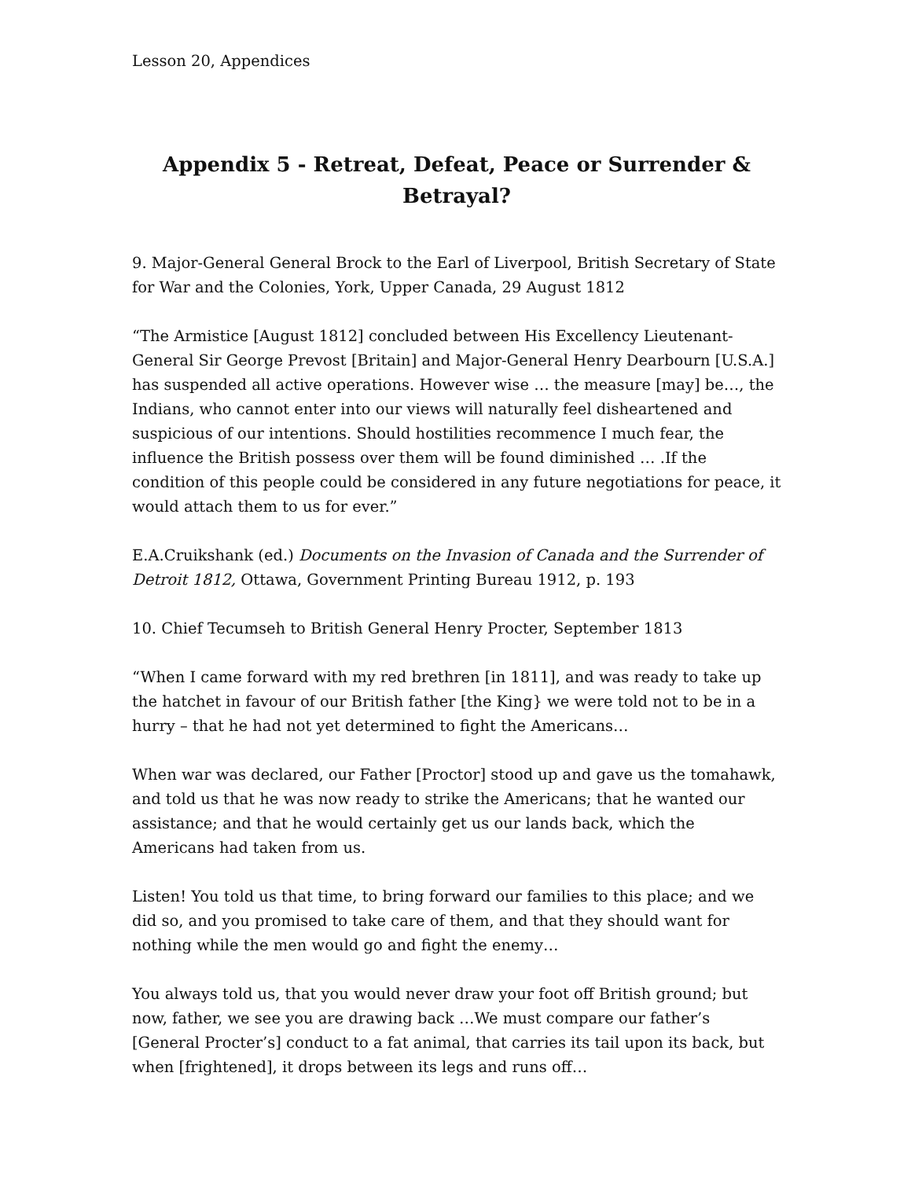Lesson 20, Appendices
Appendix 5 - Retreat, Defeat, Peace or Surrender & Betrayal?
9. Major-General General Brock to the Earl of Liverpool, British Secretary of State for War and the Colonies, York, Upper Canada, 29 August 1812
“The Armistice [August 1812] concluded between His Excellency Lieutenant-General Sir George Prevost [Britain] and Major-General Henry Dearbourn [U.S.A.] has suspended all active operations. However wise … the measure [may] be…, the Indians, who cannot enter into our views will naturally feel disheartened and suspicious of our intentions. Should hostilities recommence I much fear, the influence the British possess over them will be found diminished … .If the condition of this people could be considered in any future negotiations for peace, it would attach them to us for ever.”
E.A.Cruikshank (ed.) Documents on the Invasion of Canada and the Surrender of Detroit 1812, Ottawa, Government Printing Bureau 1912, p. 193
10. Chief Tecumseh to British General Henry Procter, September 1813
“When I came forward with my red brethren [in 1811], and was ready to take up the hatchet in favour of our British father [the King} we were told not to be in a hurry – that he had not yet determined to fight the Americans…
When war was declared, our Father [Proctor] stood up and gave us the tomahawk, and told us that he was now ready to strike the Americans; that he wanted our assistance; and that he would certainly get us our lands back, which the Americans had taken from us.
Listen! You told us that time, to bring forward our families to this place; and we did so, and you promised to take care of them, and that they should want for nothing while the men would go and fight the enemy…
You always told us, that you would never draw your foot off British ground; but now, father, we see you are drawing back …We must compare our father’s [General Procter’s] conduct to a fat animal, that carries its tail upon its back, but when [frightened], it drops between its legs and runs off…